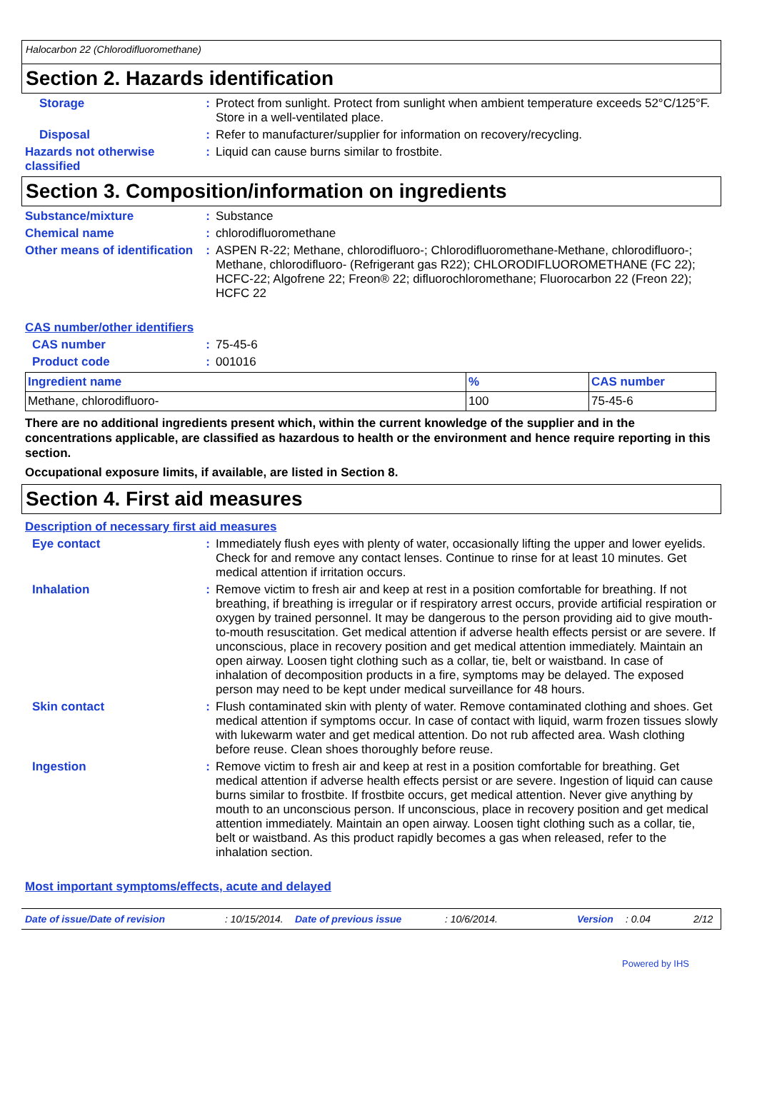Halocarbon 22 (Chlorodifluoromethane)
Section 2. Hazards identification
Storage : Protect from sunlight. Protect from sunlight when ambient temperature exceeds 52°C/125°F. Store in a well-ventilated place.
Disposal : Refer to manufacturer/supplier for information on recovery/recycling.
Hazards not otherwise classified
: Liquid can cause burns similar to frostbite.
Section 3. Composition/information on ingredients
Substance/mixture : Substance
Chemical name : chlorodifluoromethane
Other means of identification
: ASPEN R-22; Methane, chlorodifluoro-; Chlorodifluoromethane-Methane, chlorodifluoro-; Methane, chlorodifluoro- (Refrigerant gas R22); CHLORODIFLUOROMETHANE (FC 22); HCFC-22; Algofrene 22; Freon® 22; difluorochloromethane; Fluorocarbon 22 (Freon 22); HCFC 22
CAS number/other identifiers
CAS number : 75-45-6
Product code : 001016
| Ingredient name | % | CAS number |
| --- | --- | --- |
| Methane, chlorodifluoro- | 100 | 75-45-6 |
There are no additional ingredients present which, within the current knowledge of the supplier and in the concentrations applicable, are classified as hazardous to health or the environment and hence require reporting in this section.
Occupational exposure limits, if available, are listed in Section 8.
Section 4. First aid measures
Description of necessary first aid measures
Eye contact : Immediately flush eyes with plenty of water, occasionally lifting the upper and lower eyelids. Check for and remove any contact lenses. Continue to rinse for at least 10 minutes. Get medical attention if irritation occurs.
Inhalation : Remove victim to fresh air and keep at rest in a position comfortable for breathing. If not breathing, if breathing is irregular or if respiratory arrest occurs, provide artificial respiration or oxygen by trained personnel. It may be dangerous to the person providing aid to give mouth-to-mouth resuscitation. Get medical attention if adverse health effects persist or are severe. If unconscious, place in recovery position and get medical attention immediately. Maintain an open airway. Loosen tight clothing such as a collar, tie, belt or waistband. In case of inhalation of decomposition products in a fire, symptoms may be delayed. The exposed person may need to be kept under medical surveillance for 48 hours.
Skin contact : Flush contaminated skin with plenty of water. Remove contaminated clothing and shoes. Get medical attention if symptoms occur. In case of contact with liquid, warm frozen tissues slowly with lukewarm water and get medical attention. Do not rub affected area. Wash clothing before reuse. Clean shoes thoroughly before reuse.
Ingestion : Remove victim to fresh air and keep at rest in a position comfortable for breathing. Get medical attention if adverse health effects persist or are severe. Ingestion of liquid can cause burns similar to frostbite. If frostbite occurs, get medical attention. Never give anything by mouth to an unconscious person. If unconscious, place in recovery position and get medical attention immediately. Maintain an open airway. Loosen tight clothing such as a collar, tie, belt or waistband. As this product rapidly becomes a gas when released, refer to the inhalation section.
Most important symptoms/effects, acute and delayed
Date of issue/Date of revision: 10/15/2014. Date of previous issue: 10/6/2014. Version: 0.04 2/12
Powered by IHS